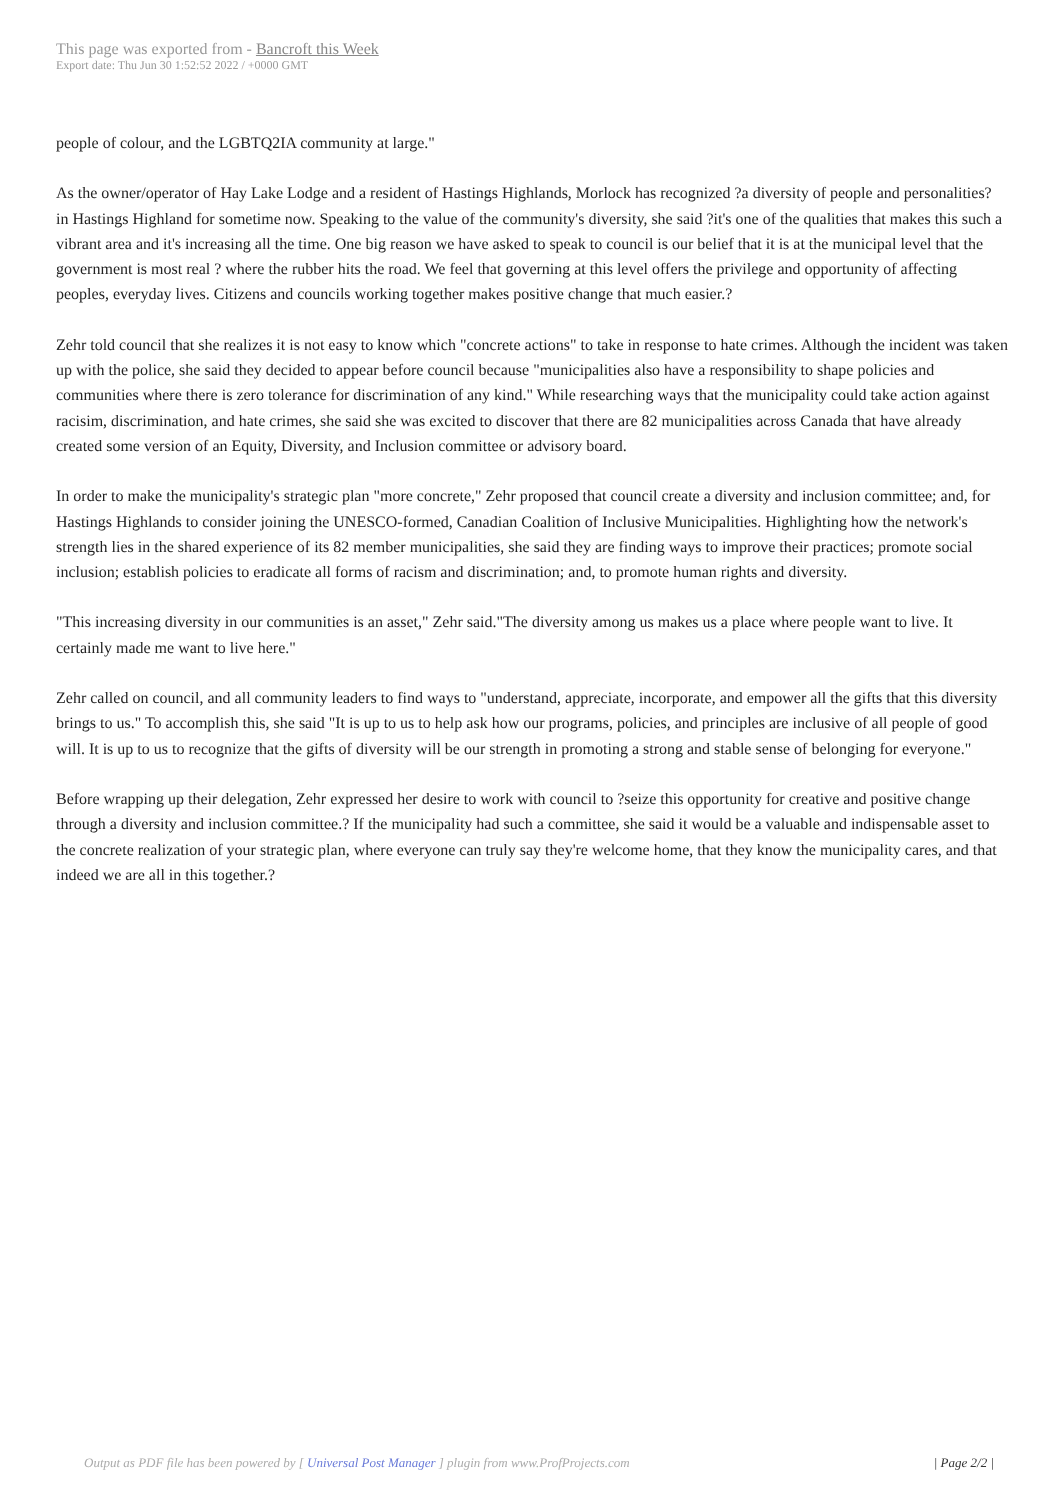This page was exported from - Bancroft this Week
Export date: Thu Jun 30 1:52:52 2022 / +0000 GMT
people of colour, and the LGBTQ2IA community at large."
As the owner/operator of Hay Lake Lodge and a resident of Hastings Highlands, Morlock has recognized ?a diversity of people and personalities? in Hastings Highland for sometime now. Speaking to the value of the community's diversity, she said ?it's one of the qualities that makes this such a vibrant area and it's increasing all the time. One big reason we have asked to speak to council is our belief that it is at the municipal level that the government is most real ? where the rubber hits the road. We feel that governing at this level offers the privilege and opportunity of affecting peoples, everyday lives. Citizens and councils working together makes positive change that much easier.?
Zehr told council that she realizes it is not easy to know which "concrete actions" to take in response to hate crimes. Although the incident was taken up with the police, she said they decided to appear before council because "municipalities also have a responsibility to shape policies and communities where there is zero tolerance for discrimination of any kind." While researching ways that the municipality could take action against racisim, discrimination, and hate crimes, she said she was excited to discover that there are 82 municipalities across Canada that have already created some version of an Equity, Diversity, and Inclusion committee or advisory board.
In order to make the municipality's strategic plan "more concrete," Zehr proposed that council create a diversity and inclusion committee; and, for Hastings Highlands to consider joining the UNESCO-formed, Canadian Coalition of Inclusive Municipalities. Highlighting how the network's strength lies in the shared experience of its 82 member municipalities, she said they are finding ways to improve their practices; promote social inclusion; establish policies to eradicate all forms of racism and discrimination; and, to promote human rights and diversity.
"This increasing diversity in our communities is an asset," Zehr said."The diversity among us makes us a place where people want to live. It certainly made me want to live here."
Zehr called on council, and all community leaders to find ways to "understand, appreciate, incorporate, and empower all the gifts that this diversity brings to us." To accomplish this, she said "It is up to us to help ask how our programs, policies, and principles are inclusive of all people of good will. It is up to us to recognize that the gifts of diversity will be our strength in promoting a strong and stable sense of belonging for everyone."
Before wrapping up their delegation, Zehr expressed her desire to work with council to ?seize this opportunity for creative and positive change through a diversity and inclusion committee.? If the municipality had such a committee, she said it would be a valuable and indispensable asset to the concrete realization of your strategic plan, where everyone can truly say they're welcome home, that they know the municipality cares, and that indeed we are all in this together.?
Output as PDF file has been powered by [ Universal Post Manager ] plugin from www.ProfProjects.com
| Page 2/2 |